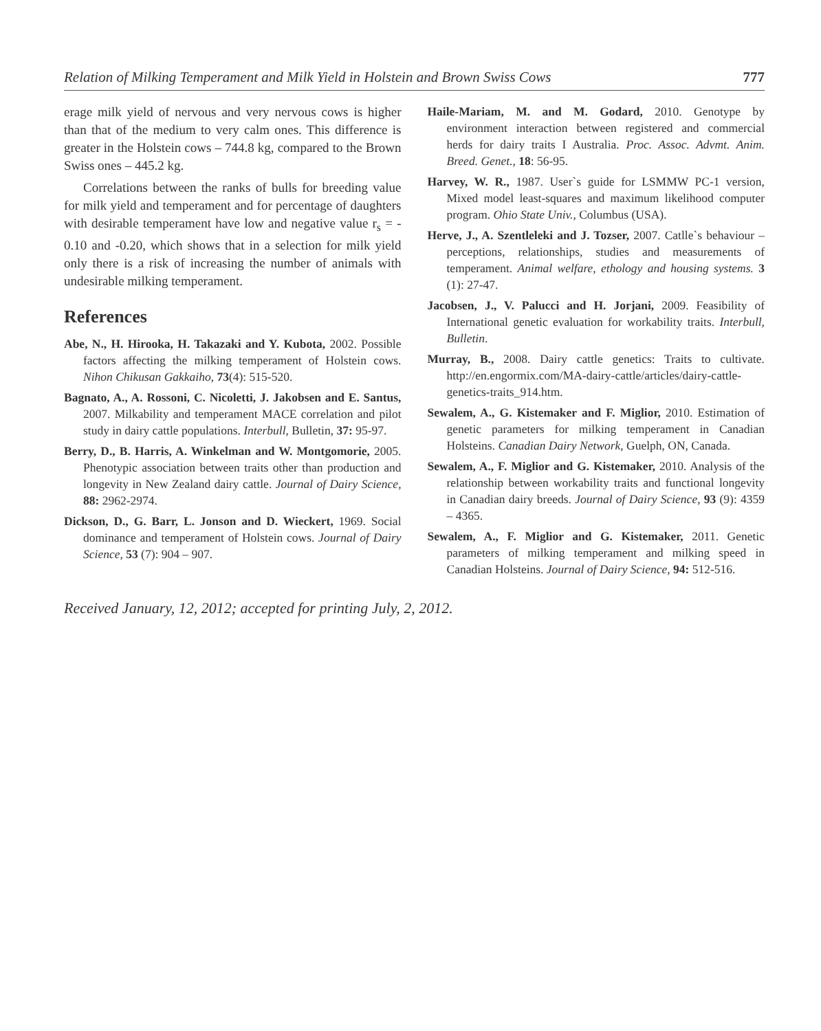Relation of Milking Temperament and Milk Yield in Holstein and Brown Swiss Cows 777
erage milk yield of nervous and very nervous cows is higher than that of the medium to very calm ones. This difference is greater in the Holstein cows – 744.8 kg, compared to the Brown Swiss ones – 445.2 kg.
Correlations between the ranks of bulls for breeding value for milk yield and temperament and for percentage of daughters with desirable temperament have low and negative value r<sub>s</sub> = - 0.10 and -0.20, which shows that in a selection for milk yield only there is a risk of increasing the number of animals with undesirable milking temperament.
References
Abe, N., H. Hirooka, H. Takazaki and Y. Kubota, 2002. Possible factors affecting the milking temperament of Holstein cows. Nihon Chikusan Gakkaiho, 73(4): 515-520.
Bagnato, A., A. Rossoni, C. Nicoletti, J. Jakobsen and E. Santus, 2007. Milkability and temperament MACE correlation and pilot study in dairy cattle populations. Interbull, Bulletin, 37: 95-97.
Berry, D., B. Harris, A. Winkelman and W. Montgomorie, 2005. Phenotypic association between traits other than production and longevity in New Zealand dairy cattle. Journal of Dairy Science, 88: 2962-2974.
Dickson, D., G. Barr, L. Jonson and D. Wieckert, 1969. Social dominance and temperament of Holstein cows. Journal of Dairy Science, 53 (7): 904 – 907.
Haile-Mariam, M. and M. Godard, 2010. Genotype by environment interaction between registered and commercial herds for dairy traits I Australia. Proc. Assoc. Advmt. Anim. Breed. Genet., 18: 56-95.
Harvey, W. R., 1987. User`s guide for LSMMW PC-1 version, Mixed model least-squares and maximum likelihood computer program. Ohio State Univ., Columbus (USA).
Herve, J., A. Szentleleki and J. Tozser, 2007. Catlle`s behaviour – perceptions, relationships, studies and measurements of temperament. Animal welfare, ethology and housing systems. 3 (1): 27-47.
Jacobsen, J., V. Palucci and H. Jorjani, 2009. Feasibility of International genetic evaluation for workability traits. Interbull, Bulletin.
Murray, B., 2008. Dairy cattle genetics: Traits to cultivate. http://en.engormix.com/MA-dairy-cattle/articles/dairy-cattle-genetics-traits_914.htm.
Sewalem, A., G. Kistemaker and F. Miglior, 2010. Estimation of genetic parameters for milking temperament in Canadian Holsteins. Canadian Dairy Network, Guelph, ON, Canada.
Sewalem, A., F. Miglior and G. Kistemaker, 2010. Analysis of the relationship between workability traits and functional longevity in Canadian dairy breeds. Journal of Dairy Science, 93 (9): 4359 – 4365.
Sewalem, A., F. Miglior and G. Kistemaker, 2011. Genetic parameters of milking temperament and milking speed in Canadian Holsteins. Journal of Dairy Science, 94: 512-516.
Received January, 12, 2012; accepted for printing July, 2, 2012.